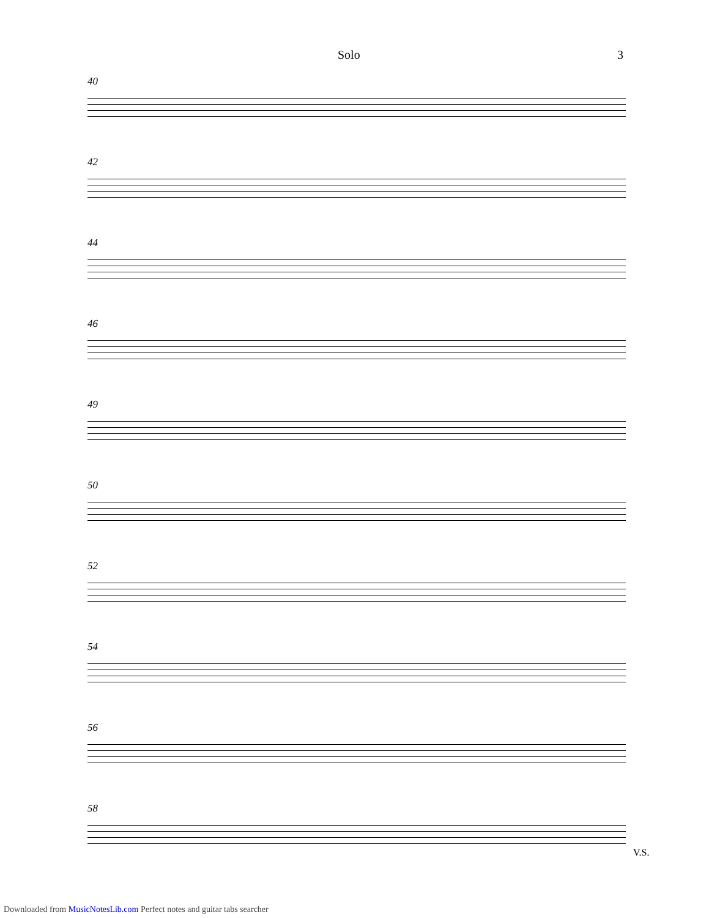Solo 3
40
42
44
46
49
50
52
54
56
58
V.S.
Downloaded from MusicNotesLib.com Perfect notes and guitar tabs searcher